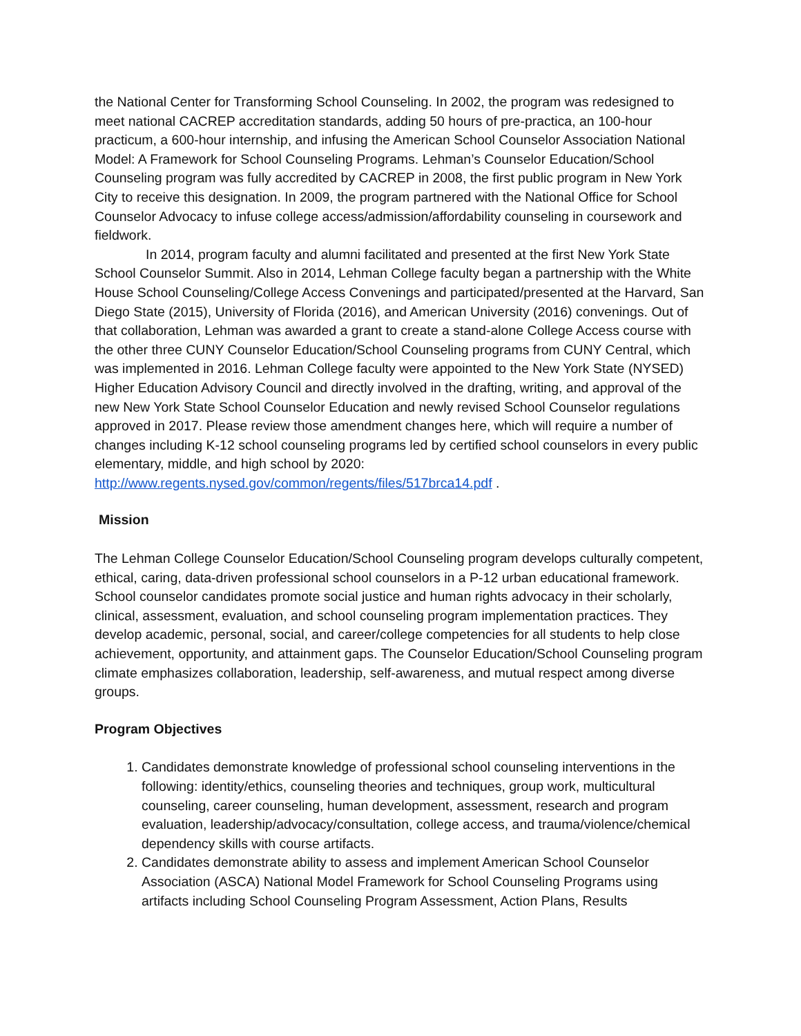the National Center for Transforming School Counseling. In 2002, the program was redesigned to meet national CACREP accreditation standards, adding 50 hours of pre-practica, an 100-hour practicum, a 600-hour internship, and infusing the American School Counselor Association National Model: A Framework for School Counseling Programs. Lehman’s Counselor Education/School Counseling program was fully accredited by CACREP in 2008, the first public program in New York City to receive this designation. In 2009, the program partnered with the National Office for School Counselor Advocacy to infuse college access/admission/affordability counseling in coursework and fieldwork.
In 2014, program faculty and alumni facilitated and presented at the first New York State School Counselor Summit. Also in 2014, Lehman College faculty began a partnership with the White House School Counseling/College Access Convenings and participated/presented at the Harvard, San Diego State (2015), University of Florida (2016), and American University (2016) convenings. Out of that collaboration, Lehman was awarded a grant to create a stand-alone College Access course with the other three CUNY Counselor Education/School Counseling programs from CUNY Central, which was implemented in 2016. Lehman College faculty were appointed to the New York State (NYSED) Higher Education Advisory Council and directly involved in the drafting, writing, and approval of the new New York State School Counselor Education and newly revised School Counselor regulations approved in 2017. Please review those amendment changes here, which will require a number of changes including K-12 school counseling programs led by certified school counselors in every public elementary, middle, and high school by 2020:
http://www.regents.nysed.gov/common/regents/files/517brca14.pdf .
Mission
The Lehman College Counselor Education/School Counseling program develops culturally competent, ethical, caring, data-driven professional school counselors in a P-12 urban educational framework. School counselor candidates promote social justice and human rights advocacy in their scholarly, clinical, assessment, evaluation, and school counseling program implementation practices. They develop academic, personal, social, and career/college competencies for all students to help close achievement, opportunity, and attainment gaps. The Counselor Education/School Counseling program climate emphasizes collaboration, leadership, self-awareness, and mutual respect among diverse groups.
Program Objectives
1. Candidates demonstrate knowledge of professional school counseling interventions in the following: identity/ethics, counseling theories and techniques, group work, multicultural counseling, career counseling, human development, assessment, research and program evaluation, leadership/advocacy/consultation, college access, and trauma/violence/chemical dependency skills with course artifacts.
2. Candidates demonstrate ability to assess and implement American School Counselor Association (ASCA) National Model Framework for School Counseling Programs using artifacts including School Counseling Program Assessment, Action Plans, Results